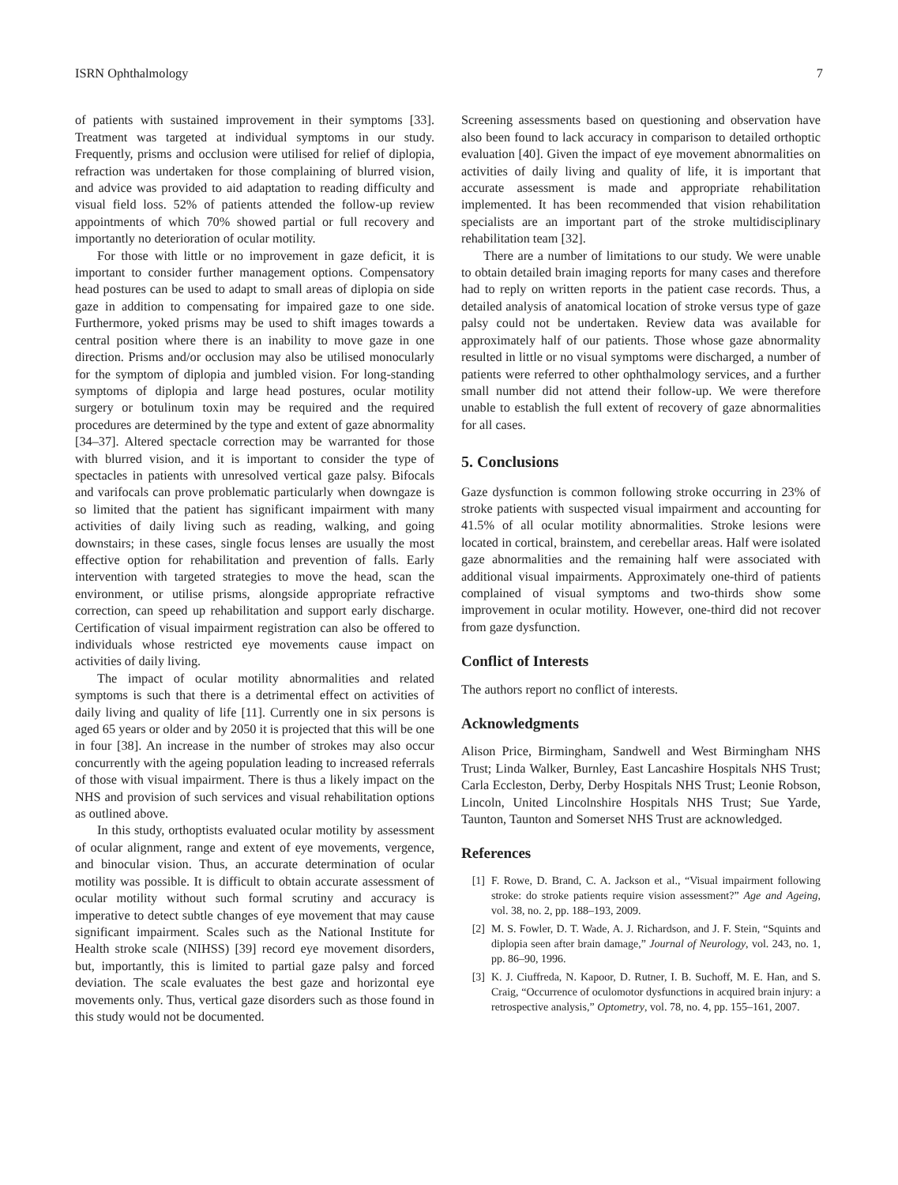ISRN Ophthalmology 7
of patients with sustained improvement in their symptoms [33]. Treatment was targeted at individual symptoms in our study. Frequently, prisms and occlusion were utilised for relief of diplopia, refraction was undertaken for those complaining of blurred vision, and advice was provided to aid adaptation to reading difficulty and visual field loss. 52% of patients attended the follow-up review appointments of which 70% showed partial or full recovery and importantly no deterioration of ocular motility.
For those with little or no improvement in gaze deficit, it is important to consider further management options. Compensatory head postures can be used to adapt to small areas of diplopia on side gaze in addition to compensating for impaired gaze to one side. Furthermore, yoked prisms may be used to shift images towards a central position where there is an inability to move gaze in one direction. Prisms and/or occlusion may also be utilised monocularly for the symptom of diplopia and jumbled vision. For long-standing symptoms of diplopia and large head postures, ocular motility surgery or botulinum toxin may be required and the required procedures are determined by the type and extent of gaze abnormality [34–37]. Altered spectacle correction may be warranted for those with blurred vision, and it is important to consider the type of spectacles in patients with unresolved vertical gaze palsy. Bifocals and varifocals can prove problematic particularly when downgaze is so limited that the patient has significant impairment with many activities of daily living such as reading, walking, and going downstairs; in these cases, single focus lenses are usually the most effective option for rehabilitation and prevention of falls. Early intervention with targeted strategies to move the head, scan the environment, or utilise prisms, alongside appropriate refractive correction, can speed up rehabilitation and support early discharge. Certification of visual impairment registration can also be offered to individuals whose restricted eye movements cause impact on activities of daily living.
The impact of ocular motility abnormalities and related symptoms is such that there is a detrimental effect on activities of daily living and quality of life [11]. Currently one in six persons is aged 65 years or older and by 2050 it is projected that this will be one in four [38]. An increase in the number of strokes may also occur concurrently with the ageing population leading to increased referrals of those with visual impairment. There is thus a likely impact on the NHS and provision of such services and visual rehabilitation options as outlined above.
In this study, orthoptists evaluated ocular motility by assessment of ocular alignment, range and extent of eye movements, vergence, and binocular vision. Thus, an accurate determination of ocular motility was possible. It is difficult to obtain accurate assessment of ocular motility without such formal scrutiny and accuracy is imperative to detect subtle changes of eye movement that may cause significant impairment. Scales such as the National Institute for Health stroke scale (NIHSS) [39] record eye movement disorders, but, importantly, this is limited to partial gaze palsy and forced deviation. The scale evaluates the best gaze and horizontal eye movements only. Thus, vertical gaze disorders such as those found in this study would not be documented.
Screening assessments based on questioning and observation have also been found to lack accuracy in comparison to detailed orthoptic evaluation [40]. Given the impact of eye movement abnormalities on activities of daily living and quality of life, it is important that accurate assessment is made and appropriate rehabilitation implemented. It has been recommended that vision rehabilitation specialists are an important part of the stroke multidisciplinary rehabilitation team [32].
There are a number of limitations to our study. We were unable to obtain detailed brain imaging reports for many cases and therefore had to reply on written reports in the patient case records. Thus, a detailed analysis of anatomical location of stroke versus type of gaze palsy could not be undertaken. Review data was available for approximately half of our patients. Those whose gaze abnormality resulted in little or no visual symptoms were discharged, a number of patients were referred to other ophthalmology services, and a further small number did not attend their follow-up. We were therefore unable to establish the full extent of recovery of gaze abnormalities for all cases.
5. Conclusions
Gaze dysfunction is common following stroke occurring in 23% of stroke patients with suspected visual impairment and accounting for 41.5% of all ocular motility abnormalities. Stroke lesions were located in cortical, brainstem, and cerebellar areas. Half were isolated gaze abnormalities and the remaining half were associated with additional visual impairments. Approximately one-third of patients complained of visual symptoms and two-thirds show some improvement in ocular motility. However, one-third did not recover from gaze dysfunction.
Conflict of Interests
The authors report no conflict of interests.
Acknowledgments
Alison Price, Birmingham, Sandwell and West Birmingham NHS Trust; Linda Walker, Burnley, East Lancashire Hospitals NHS Trust; Carla Eccleston, Derby, Derby Hospitals NHS Trust; Leonie Robson, Lincoln, United Lincolnshire Hospitals NHS Trust; Sue Yarde, Taunton, Taunton and Somerset NHS Trust are acknowledged.
References
[1] F. Rowe, D. Brand, C. A. Jackson et al., “Visual impairment following stroke: do stroke patients require vision assessment?” Age and Ageing, vol. 38, no. 2, pp. 188–193, 2009.
[2] M. S. Fowler, D. T. Wade, A. J. Richardson, and J. F. Stein, “Squints and diplopia seen after brain damage,” Journal of Neurology, vol. 243, no. 1, pp. 86–90, 1996.
[3] K. J. Ciuffreda, N. Kapoor, D. Rutner, I. B. Suchoff, M. E. Han, and S. Craig, “Occurrence of oculomotor dysfunctions in acquired brain injury: a retrospective analysis,” Optometry, vol. 78, no. 4, pp. 155–161, 2007.